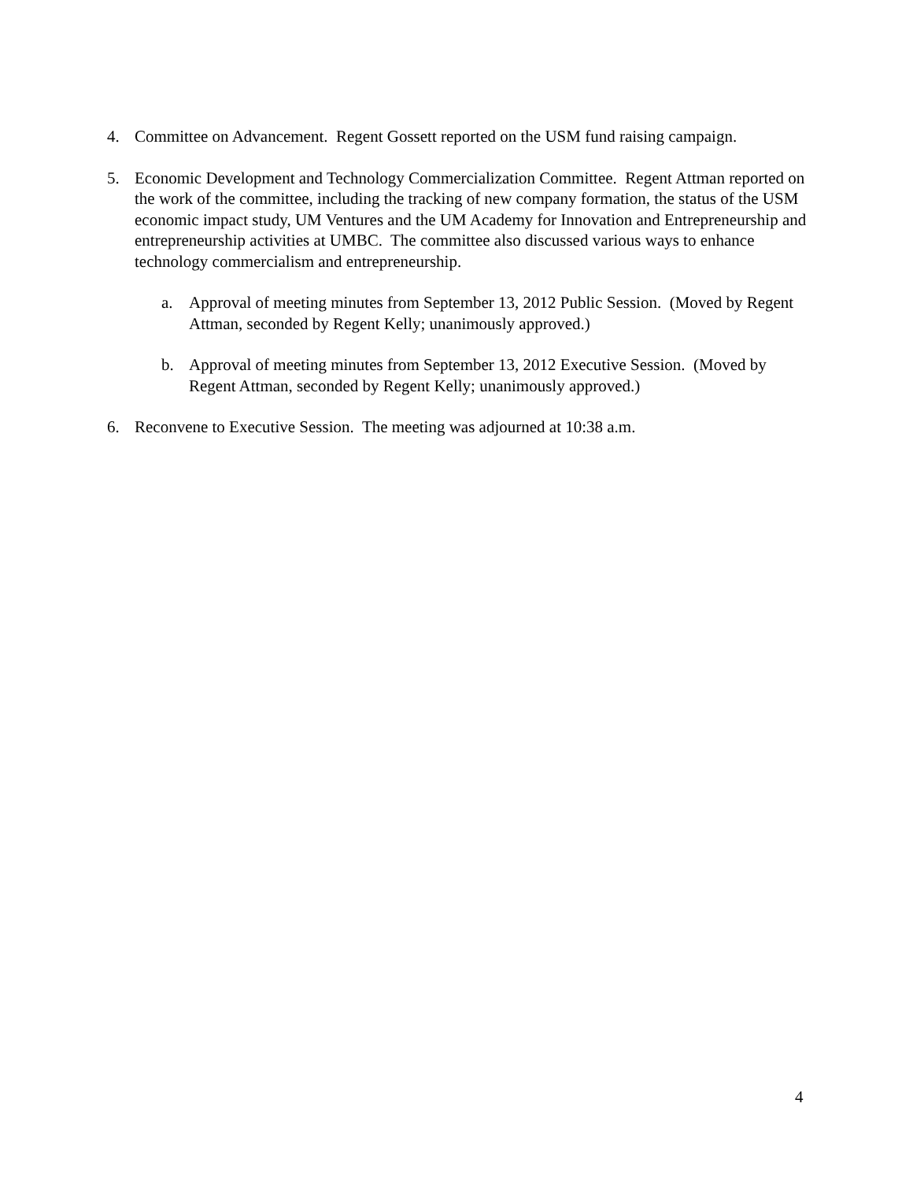4. Committee on Advancement. Regent Gossett reported on the USM fund raising campaign.
5. Economic Development and Technology Commercialization Committee. Regent Attman reported on the work of the committee, including the tracking of new company formation, the status of the USM economic impact study, UM Ventures and the UM Academy for Innovation and Entrepreneurship and entrepreneurship activities at UMBC. The committee also discussed various ways to enhance technology commercialism and entrepreneurship.
a. Approval of meeting minutes from September 13, 2012 Public Session. (Moved by Regent Attman, seconded by Regent Kelly; unanimously approved.)
b. Approval of meeting minutes from September 13, 2012 Executive Session. (Moved by Regent Attman, seconded by Regent Kelly; unanimously approved.)
6. Reconvene to Executive Session. The meeting was adjourned at 10:38 a.m.
4